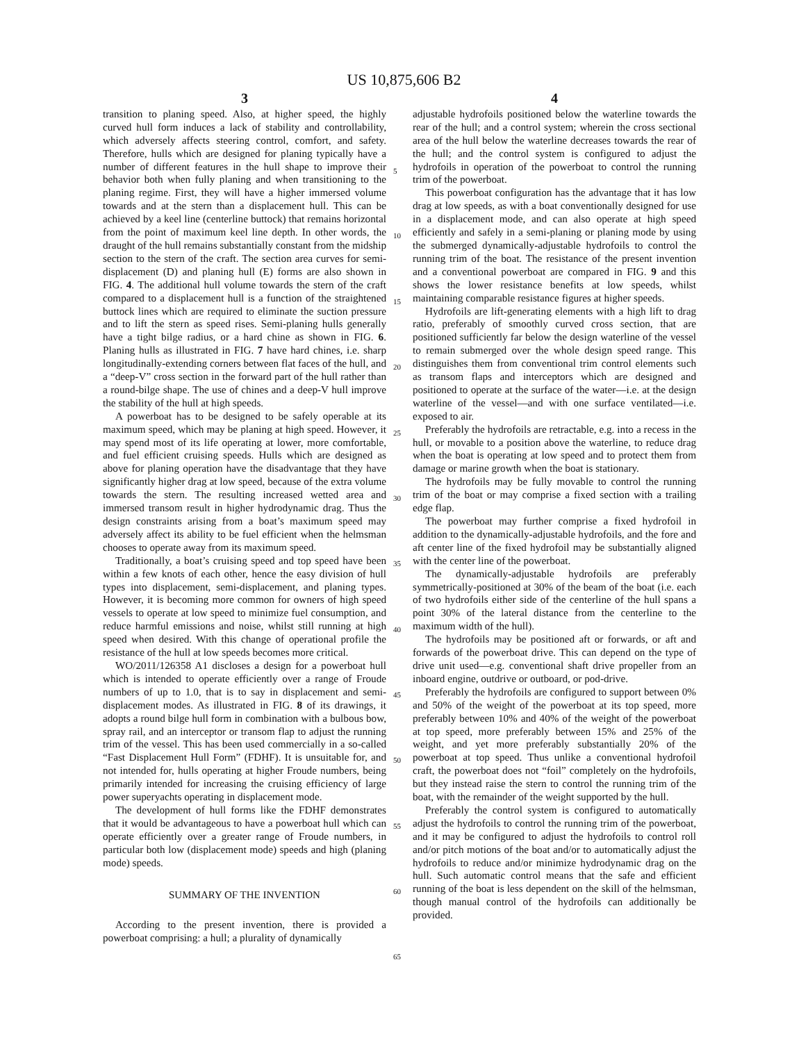US 10,875,606 B2
3
transition to planing speed. Also, at higher speed, the highly curved hull form induces a lack of stability and controllability, which adversely affects steering control, comfort, and safety. Therefore, hulls which are designed for planing typically have a number of different features in the hull shape to improve their behavior both when fully planing and when transitioning to the planing regime. First, they will have a higher immersed volume towards and at the stern than a displacement hull. This can be achieved by a keel line (centerline buttock) that remains horizontal from the point of maximum keel line depth. In other words, the draught of the hull remains substantially constant from the midship section to the stern of the craft. The section area curves for semi-displacement (D) and planing hull (E) forms are also shown in FIG. 4. The additional hull volume towards the stern of the craft compared to a displacement hull is a function of the straightened buttock lines which are required to eliminate the suction pressure and to lift the stern as speed rises. Semi-planing hulls generally have a tight bilge radius, or a hard chine as shown in FIG. 6. Planing hulls as illustrated in FIG. 7 have hard chines, i.e. sharp longitudinally-extending corners between flat faces of the hull, and a “deep-V” cross section in the forward part of the hull rather than a round-bilge shape. The use of chines and a deep-V hull improve the stability of the hull at high speeds.
A powerboat has to be designed to be safely operable at its maximum speed, which may be planing at high speed. However, it may spend most of its life operating at lower, more comfortable, and fuel efficient cruising speeds. Hulls which are designed as above for planing operation have the disadvantage that they have significantly higher drag at low speed, because of the extra volume towards the stern. The resulting increased wetted area and immersed transom result in higher hydrodynamic drag. Thus the design constraints arising from a boat’s maximum speed may adversely affect its ability to be fuel efficient when the helmsman chooses to operate away from its maximum speed.
Traditionally, a boat’s cruising speed and top speed have been within a few knots of each other, hence the easy division of hull types into displacement, semi-displacement, and planing types. However, it is becoming more common for owners of high speed vessels to operate at low speed to minimize fuel consumption, and reduce harmful emissions and noise, whilst still running at high speed when desired. With this change of operational profile the resistance of the hull at low speeds becomes more critical.
WO/2011/126358 A1 discloses a design for a powerboat hull which is intended to operate efficiently over a range of Froude numbers of up to 1.0, that is to say in displacement and semi-displacement modes. As illustrated in FIG. 8 of its drawings, it adopts a round bilge hull form in combination with a bulbous bow, spray rail, and an interceptor or transom flap to adjust the running trim of the vessel. This has been used commercially in a so-called “Fast Displacement Hull Form” (FDHF). It is unsuitable for, and not intended for, hulls operating at higher Froude numbers, being primarily intended for increasing the cruising efficiency of large power superyachts operating in displacement mode.
The development of hull forms like the FDHF demonstrates that it would be advantageous to have a powerboat hull which can operate efficiently over a greater range of Froude numbers, in particular both low (displacement mode) speeds and high (planing mode) speeds.
SUMMARY OF THE INVENTION
According to the present invention, there is provided a powerboat comprising: a hull; a plurality of dynamically
4
adjustable hydrofoils positioned below the waterline towards the rear of the hull; and a control system; wherein the cross sectional area of the hull below the waterline decreases towards the rear of the hull; and the control system is configured to adjust the hydrofoils in operation of the powerboat to control the running trim of the powerboat.
This powerboat configuration has the advantage that it has low drag at low speeds, as with a boat conventionally designed for use in a displacement mode, and can also operate at high speed efficiently and safely in a semi-planing or planing mode by using the submerged dynamically-adjustable hydrofoils to control the running trim of the boat. The resistance of the present invention and a conventional powerboat are compared in FIG. 9 and this shows the lower resistance benefits at low speeds, whilst maintaining comparable resistance figures at higher speeds.
Hydrofoils are lift-generating elements with a high lift to drag ratio, preferably of smoothly curved cross section, that are positioned sufficiently far below the design waterline of the vessel to remain submerged over the whole design speed range. This distinguishes them from conventional trim control elements such as transom flaps and interceptors which are designed and positioned to operate at the surface of the water—i.e. at the design waterline of the vessel—and with one surface ventilated—i.e. exposed to air.
Preferably the hydrofoils are retractable, e.g. into a recess in the hull, or movable to a position above the waterline, to reduce drag when the boat is operating at low speed and to protect them from damage or marine growth when the boat is stationary.
The hydrofoils may be fully movable to control the running trim of the boat or may comprise a fixed section with a trailing edge flap.
The powerboat may further comprise a fixed hydrofoil in addition to the dynamically-adjustable hydrofoils, and the fore and aft center line of the fixed hydrofoil may be substantially aligned with the center line of the powerboat.
The dynamically-adjustable hydrofoils are preferably symmetrically-positioned at 30% of the beam of the boat (i.e. each of two hydrofoils either side of the centerline of the hull spans a point 30% of the lateral distance from the centerline to the maximum width of the hull).
The hydrofoils may be positioned aft or forwards, or aft and forwards of the powerboat drive. This can depend on the type of drive unit used—e.g. conventional shaft drive propeller from an inboard engine, outdrive or outboard, or pod-drive.
Preferably the hydrofoils are configured to support between 0% and 50% of the weight of the powerboat at its top speed, more preferably between 10% and 40% of the weight of the powerboat at top speed, more preferably between 15% and 25% of the weight, and yet more preferably substantially 20% of the powerboat at top speed. Thus unlike a conventional hydrofoil craft, the powerboat does not “foil” completely on the hydrofoils, but they instead raise the stern to control the running trim of the boat, with the remainder of the weight supported by the hull.
Preferably the control system is configured to automatically adjust the hydrofoils to control the running trim of the powerboat, and it may be configured to adjust the hydrofoils to control roll and/or pitch motions of the boat and/or to automatically adjust the hydrofoils to reduce and/or minimize hydrodynamic drag on the hull. Such automatic control means that the safe and efficient running of the boat is less dependent on the skill of the helmsman, though manual control of the hydrofoils can additionally be provided.
5
10
15
20
25
30
35
40
45
50
55
60
65